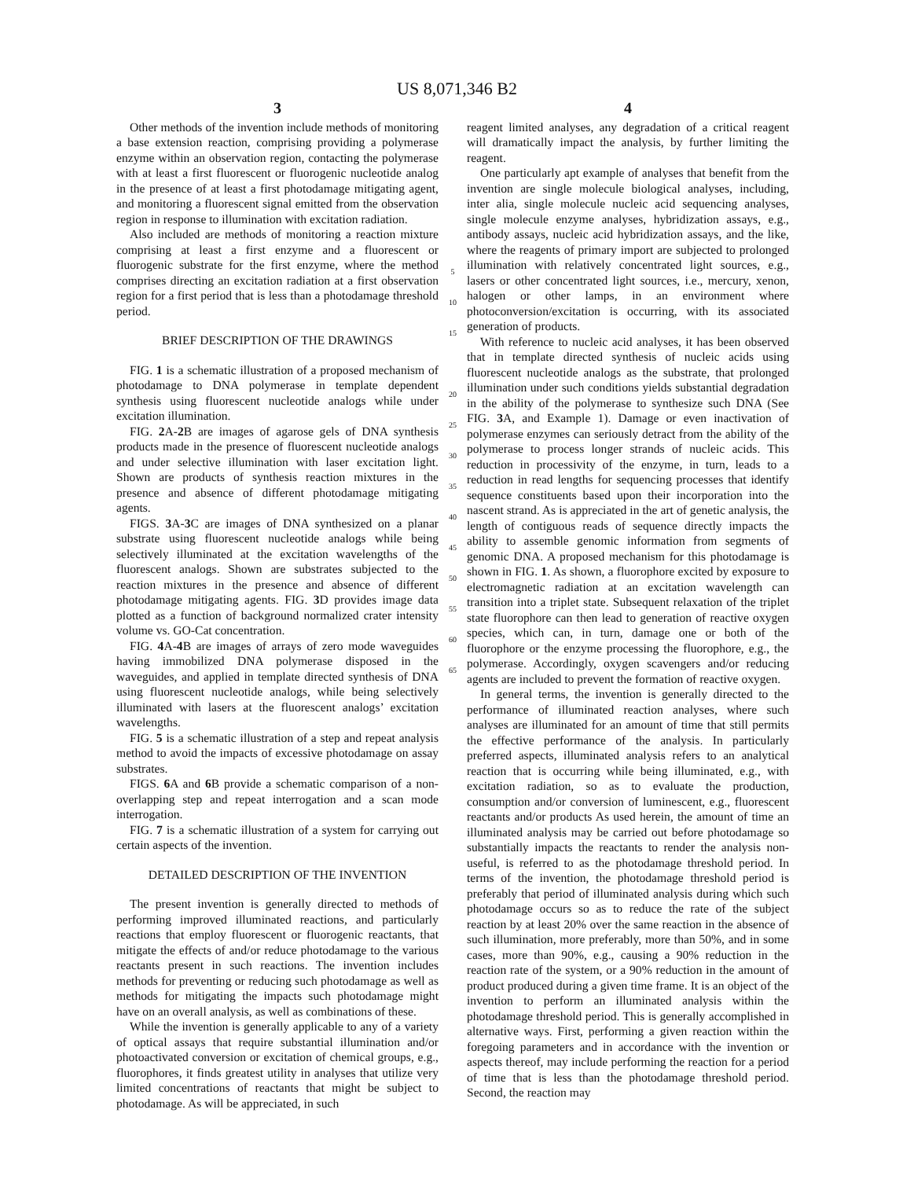US 8,071,346 B2
3
Other methods of the invention include methods of monitoring a base extension reaction, comprising providing a polymerase enzyme within an observation region, contacting the polymerase with at least a first fluorescent or fluorogenic nucleotide analog in the presence of at least a first photodamage mitigating agent, and monitoring a fluorescent signal emitted from the observation region in response to illumination with excitation radiation.
Also included are methods of monitoring a reaction mixture comprising at least a first enzyme and a fluorescent or fluorogenic substrate for the first enzyme, where the method comprises directing an excitation radiation at a first observation region for a first period that is less than a photodamage threshold period.
BRIEF DESCRIPTION OF THE DRAWINGS
FIG. 1 is a schematic illustration of a proposed mechanism of photodamage to DNA polymerase in template dependent synthesis using fluorescent nucleotide analogs while under excitation illumination.
FIG. 2 A-2 B are images of agarose gels of DNA synthesis products made in the presence of fluorescent nucleotide analogs and under selective illumination with laser excitation light. Shown are products of synthesis reaction mixtures in the presence and absence of different photodamage mitigating agents.
FIGS. 3 A-3 C are images of DNA synthesized on a planar substrate using fluorescent nucleotide analogs while being selectively illuminated at the excitation wavelengths of the fluorescent analogs. Shown are substrates subjected to the reaction mixtures in the presence and absence of different photodamage mitigating agents. FIG. 3 D provides image data plotted as a function of background normalized crater intensity volume vs. GO-Cat concentration.
FIG. 4 A-4 B are images of arrays of zero mode waveguides having immobilized DNA polymerase disposed in the waveguides, and applied in template directed synthesis of DNA using fluorescent nucleotide analogs, while being selectively illuminated with lasers at the fluorescent analogs’ excitation wavelengths.
FIG. 5 is a schematic illustration of a step and repeat analysis method to avoid the impacts of excessive photodamage on assay substrates.
FIGS. 6 A and 6 B provide a schematic comparison of a non-overlapping step and repeat interrogation and a scan mode interrogation.
FIG. 7 is a schematic illustration of a system for carrying out certain aspects of the invention.
DETAILED DESCRIPTION OF THE INVENTION
The present invention is generally directed to methods of performing improved illuminated reactions, and particularly reactions that employ fluorescent or fluorogenic reactants, that mitigate the effects of and/or reduce photodamage to the various reactants present in such reactions. The invention includes methods for preventing or reducing such photodamage as well as methods for mitigating the impacts such photodamage might have on an overall analysis, as well as combinations of these.
While the invention is generally applicable to any of a variety of optical assays that require substantial illumination and/or photoactivated conversion or excitation of chemical groups, e.g., fluorophores, it finds greatest utility in analyses that utilize very limited concentrations of reactants that might be subject to photodamage. As will be appreciated, in such
5
10
15
20
25
30
35
40
45
50
55
60
65
4
reagent limited analyses, any degradation of a critical reagent will dramatically impact the analysis, by further limiting the reagent.
One particularly apt example of analyses that benefit from the invention are single molecule biological analyses, including, inter alia, single molecule nucleic acid sequencing analyses, single molecule enzyme analyses, hybridization assays, e.g., antibody assays, nucleic acid hybridization assays, and the like, where the reagents of primary import are subjected to prolonged illumination with relatively concentrated light sources, e.g., lasers or other concentrated light sources, i.e., mercury, xenon, halogen or other lamps, in an environment where photoconversion/excitation is occurring, with its associated generation of products.
With reference to nucleic acid analyses, it has been observed that in template directed synthesis of nucleic acids using fluorescent nucleotide analogs as the substrate, that prolonged illumination under such conditions yields substantial degradation in the ability of the polymerase to synthesize such DNA (See FIG. 3 A, and Example 1). Damage or even inactivation of polymerase enzymes can seriously detract from the ability of the polymerase to process longer strands of nucleic acids. This reduction in processivity of the enzyme, in turn, leads to a reduction in read lengths for sequencing processes that identify sequence constituents based upon their incorporation into the nascent strand. As is appreciated in the art of genetic analysis, the length of contiguous reads of sequence directly impacts the ability to assemble genomic information from segments of genomic DNA. A proposed mechanism for this photodamage is shown in FIG. 1. As shown, a fluorophore excited by exposure to electromagnetic radiation at an excitation wavelength can transition into a triplet state. Subsequent relaxation of the triplet state fluorophore can then lead to generation of reactive oxygen species, which can, in turn, damage one or both of the fluorophore or the enzyme processing the fluorophore, e.g., the polymerase. Accordingly, oxygen scavengers and/or reducing agents are included to prevent the formation of reactive oxygen.
In general terms, the invention is generally directed to the performance of illuminated reaction analyses, where such analyses are illuminated for an amount of time that still permits the effective performance of the analysis. In particularly preferred aspects, illuminated analysis refers to an analytical reaction that is occurring while being illuminated, e.g., with excitation radiation, so as to evaluate the production, consumption and/or conversion of luminescent, e.g., fluorescent reactants and/or products As used herein, the amount of time an illuminated analysis may be carried out before photodamage so substantially impacts the reactants to render the analysis non-useful, is referred to as the photodamage threshold period. In terms of the invention, the photodamage threshold period is preferably that period of illuminated analysis during which such photodamage occurs so as to reduce the rate of the subject reaction by at least 20% over the same reaction in the absence of such illumination, more preferably, more than 50%, and in some cases, more than 90%, e.g., causing a 90% reduction in the reaction rate of the system, or a 90% reduction in the amount of product produced during a given time frame. It is an object of the invention to perform an illuminated analysis within the photodamage threshold period. This is generally accomplished in alternative ways. First, performing a given reaction within the foregoing parameters and in accordance with the invention or aspects thereof, may include performing the reaction for a period of time that is less than the photodamage threshold period. Second, the reaction may